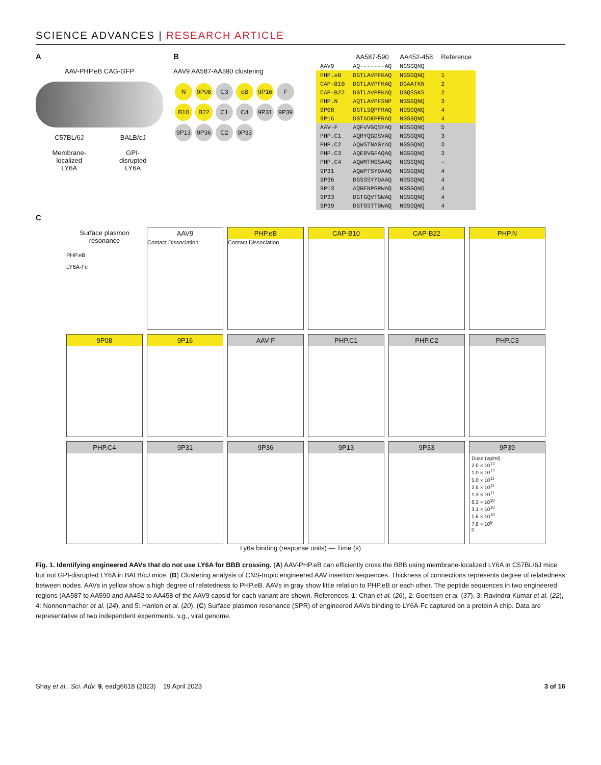SCIENCE ADVANCES | RESEARCH ARTICLE
A
AAV-PHP.eB CAG-GFP
C57BL/6J
Membrane-
localized
LY6A
BALB/cJ
GPI-
disrupted
LY6A
B
AAV9 AA587-AA590 clustering
N 9P08 C3 eB 9P16 F B10 B22 C1 C4 9P31 9P39 9P13 9P36 C2 9P33
| | AA587-590 | AA452-458 | Reference |
| --- | --- | --- | --- |
| AAV9 | AQ-------AQ | NGSGQNQ | |
| PHP.eB | DGTLAVPFKAQ | NGSGQNQ | 1 |
| CAP-B10 | DGTLAVPFKAQ | DGAATKN | 2 |
| CAP-B22 | DGTLAVPFKAQ | DGQSSKS | 2 |
| PHP.N | AQTLAVPFSNP | NGSGQNQ | 3 |
| 9P08 | DGTLSQPFRAQ | NGSGQNQ | 4 |
| 9P16 | DGTADKPFRAQ | NGSGQNQ | 4 |
| AAV-F | AQFVVGQSYAQ | NGSGQNQ | 5 |
| PHP.C1 | AQRYQGDSVAQ | NGSGQNQ | 3 |
| PHP.C2 | AQWSTNAGYAQ | NGSGQNQ | 3 |
| PHP.C3 | AQERVGFAQAQ | NGSGQNQ | 3 |
| PHP.C4 | AQWMTHGSAAQ | NGSGQNQ | – |
| 9P31 | AQWPTSYDAAQ | NGSGQNQ | 4 |
| 9P36 | DGSSSYYDAAQ | NGSGQNQ | 4 |
| 9P13 | AQGENPGRWAQ | NGSGQNQ | 4 |
| 9P33 | DGTGQVTGWAQ | NGSGQNQ | 4 |
| 9P39 | DGTGSTTGWAQ | NGSGQNQ | 4 |
C
Surface plasmon resonance
PHP.eB
LY6A-Fc
AAV9
Contact Dissociation
PHP.eB
Contact Dissociation
CAP-B10
CAP-B22
PHP.N
9P08
9P16
AAV-F
PHP.C1
PHP.C2
PHP.C3
PHP.C4
9P31
9P36
9P13
9P33
9P39
Dose (vg/ml)
2.0 × 10<sup>12</sup>
1.0 × 10<sup>12</sup>
5.0 × 10<sup>11</sup>
2.5 × 10<sup>11</sup>
1.3 × 10<sup>11</sup>
6.3 × 10<sup>10</sup>
3.1 × 10<sup>10</sup>
1.6 × 10<sup>10</sup>
7.8 × 10<sup>9</sup>
0
Ly6a binding (response units) — Time (s)
Fig. 1. Identifying engineered AAVs that do not use LY6A for BBB crossing. (A) AAV-PHP.eB can efficiently cross the BBB using membrane-localized LY6A in C57BL/6J mice but not GPI-disrupted LY6A in BALB/cJ mice. (B) Clustering analysis of CNS-tropic engineered AAV insertion sequences. Thickness of connections represents degree of relatedness between nodes. AAVs in yellow show a high degree of relatedness to PHP.eB. AAVs in gray show little relation to PHP.eB or each other. The peptide sequences in two engineered regions (AA587 to AA590 and AA452 to AA458 of the AAV9 capsid for each variant are shown. References: 1: Chan et al. (26), 2: Goertsen et al. (37), 3: Ravindra Kumar et al. (22), 4: Nonnenmacher et al. (24), and 5: Hanlon et al. (20). (C) Surface plasmon resonance (SPR) of engineered AAVs binding to LY6A-Fc captured on a protein A chip. Data are representative of two independent experiments. v.g., viral genome.
Shay et al., Sci. Adv. 9, eadg6618 (2023) 19 April 2023 3 of 16